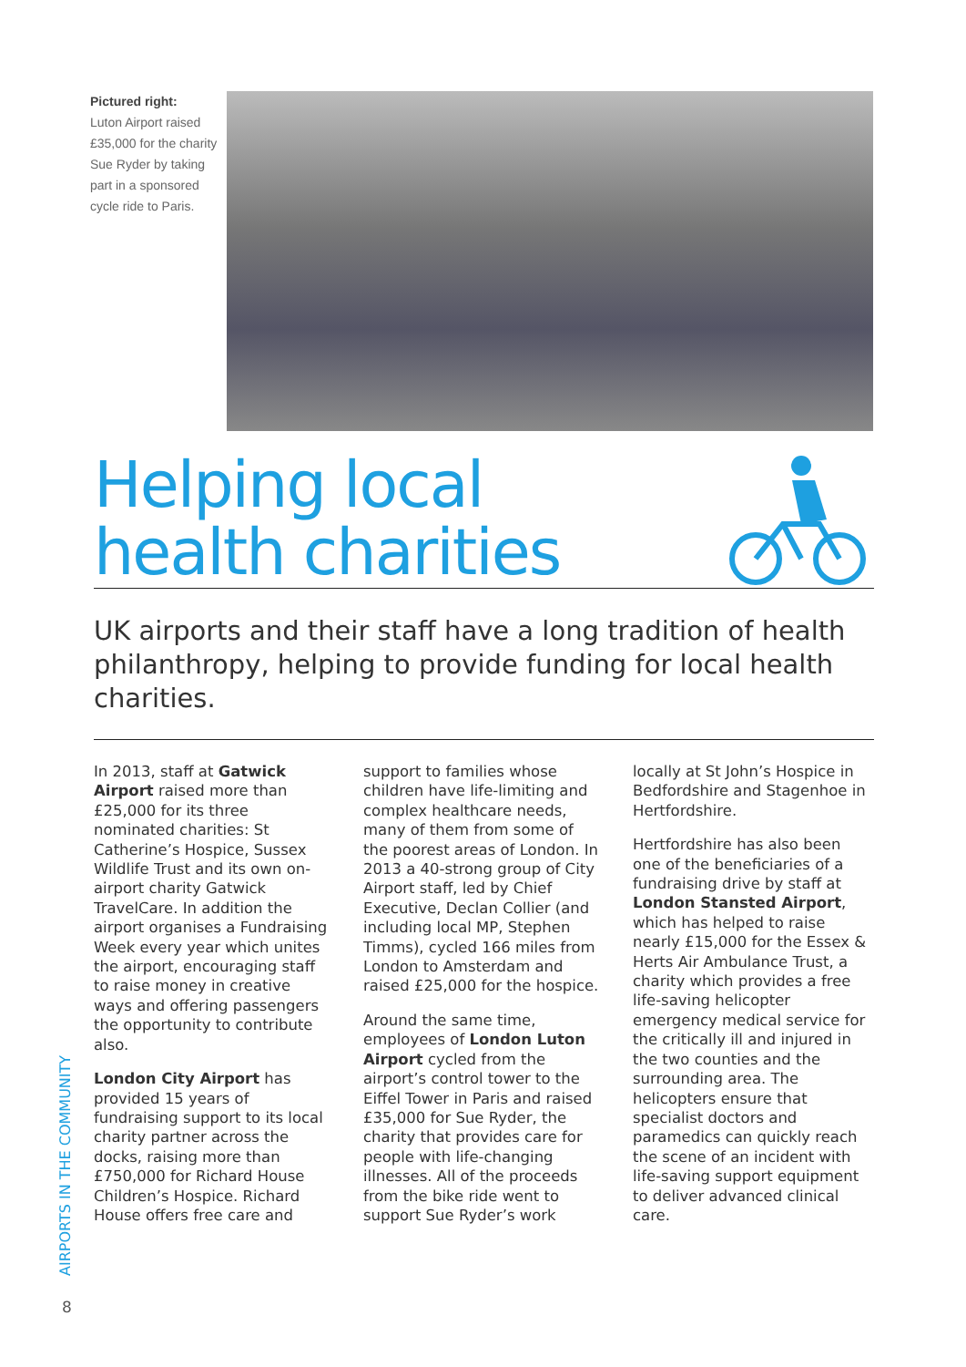Pictured right:
Luton Airport raised £35,000 for the charity Sue Ryder by taking part in a sponsored cycle ride to Paris.
Helping local
health charities
UK airports and their staff have a long tradition of health philanthropy, helping to provide funding for local health charities.
In 2013, staff at Gatwick Airport raised more than £25,000 for its three nominated charities: St Catherine’s Hospice, Sussex Wildlife Trust and its own on-airport charity Gatwick TravelCare. In addition the airport organises a Fundraising Week every year which unites the airport, encouraging staff to raise money in creative ways and offering passengers the opportunity to contribute also.
London City Airport has provided 15 years of fundraising support to its local charity partner across the docks, raising more than £750,000 for Richard House Children’s Hospice. Richard House offers free care and
support to families whose children have life-limiting and complex healthcare needs, many of them from some of the poorest areas of London. In 2013 a 40-strong group of City Airport staff, led by Chief Executive, Declan Collier (and including local MP, Stephen Timms), cycled 166 miles from London to Amsterdam and raised £25,000 for the hospice.
Around the same time, employees of London Luton Airport cycled from the airport’s control tower to the Eiffel Tower in Paris and raised £35,000 for Sue Ryder, the charity that provides care for people with life-changing illnesses. All of the proceeds from the bike ride went to support Sue Ryder’s work
locally at St John’s Hospice in Bedfordshire and Stagenhoe in Hertfordshire.
Hertfordshire has also been one of the beneficiaries of a fundraising drive by staff at London Stansted Airport, which has helped to raise nearly £15,000 for the Essex & Herts Air Ambulance Trust, a charity which provides a free life-saving helicopter emergency medical service for the critically ill and injured in the two counties and the surrounding area. The helicopters ensure that specialist doctors and paramedics can quickly reach the scene of an incident with life-saving support equipment to deliver advanced clinical care.
AIRPORTS IN THE COMMUNITY
8